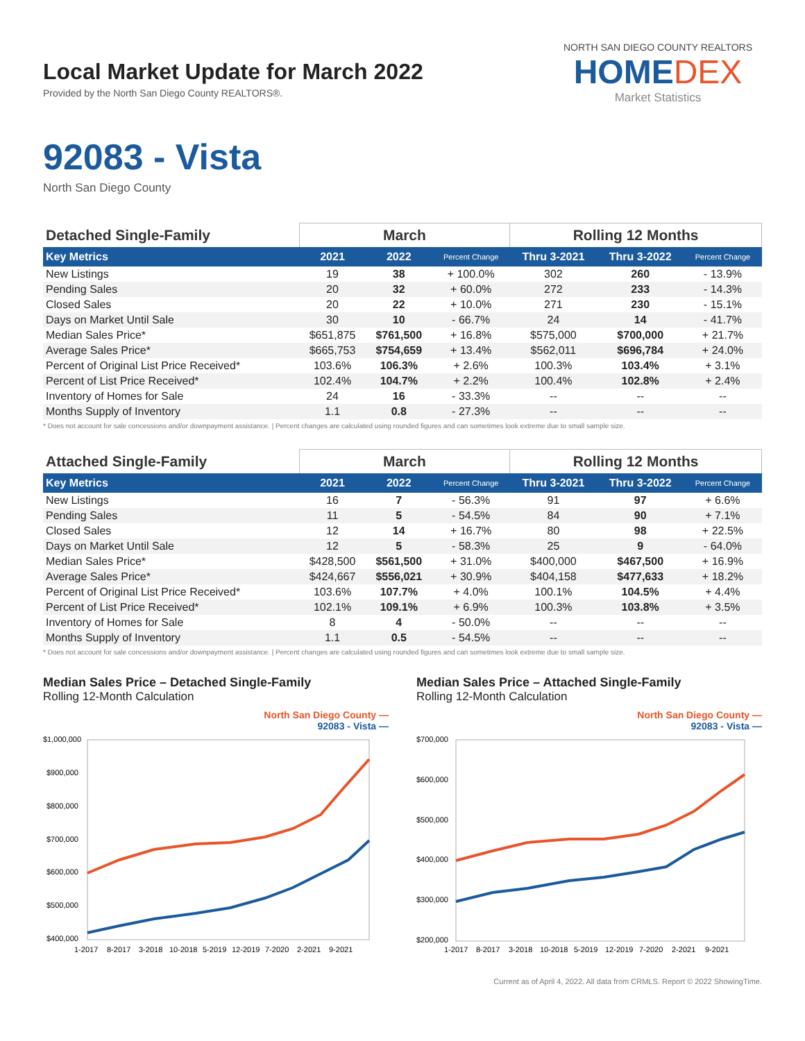Local Market Update for March 2022
Provided by the North San Diego County REALTORS®.
NORTH SAN DIEGO COUNTY REALTORS
HOMEDEX
Market Statistics
92083 - Vista
North San Diego County
| Detached Single-Family | March | | | Rolling 12 Months | | |
| --- | --- | --- | --- | --- | --- | --- |
| Key Metrics | 2021 | 2022 | Percent Change | Thru 3-2021 | Thru 3-2022 | Percent Change |
| New Listings | 19 | 38 | + 100.0% | 302 | 260 | - 13.9% |
| Pending Sales | 20 | 32 | + 60.0% | 272 | 233 | - 14.3% |
| Closed Sales | 20 | 22 | + 10.0% | 271 | 230 | - 15.1% |
| Days on Market Until Sale | 30 | 10 | - 66.7% | 24 | 14 | - 41.7% |
| Median Sales Price* | $651,875 | $761,500 | + 16.8% | $575,000 | $700,000 | + 21.7% |
| Average Sales Price* | $665,753 | $754,659 | + 13.4% | $562,011 | $696,784 | + 24.0% |
| Percent of Original List Price Received* | 103.6% | 106.3% | + 2.6% | 100.3% | 103.4% | + 3.1% |
| Percent of List Price Received* | 102.4% | 104.7% | + 2.2% | 100.4% | 102.8% | + 2.4% |
| Inventory of Homes for Sale | 24 | 16 | - 33.3% | -- | -- | -- |
| Months Supply of Inventory | 1.1 | 0.8 | - 27.3% | -- | -- | -- |
* Does not account for sale concessions and/or downpayment assistance. | Percent changes are calculated using rounded figures and can sometimes look extreme due to small sample size.
| Attached Single-Family | March | | | Rolling 12 Months | | |
| --- | --- | --- | --- | --- | --- | --- |
| Key Metrics | 2021 | 2022 | Percent Change | Thru 3-2021 | Thru 3-2022 | Percent Change |
| New Listings | 16 | 7 | - 56.3% | 91 | 97 | + 6.6% |
| Pending Sales | 11 | 5 | - 54.5% | 84 | 90 | + 7.1% |
| Closed Sales | 12 | 14 | + 16.7% | 80 | 98 | + 22.5% |
| Days on Market Until Sale | 12 | 5 | - 58.3% | 25 | 9 | - 64.0% |
| Median Sales Price* | $428,500 | $561,500 | + 31.0% | $400,000 | $467,500 | + 16.9% |
| Average Sales Price* | $424,667 | $556,021 | + 30.9% | $404,158 | $477,633 | + 18.2% |
| Percent of Original List Price Received* | 103.6% | 107.7% | + 4.0% | 100.1% | 104.5% | + 4.4% |
| Percent of List Price Received* | 102.1% | 109.1% | + 6.9% | 100.3% | 103.8% | + 3.5% |
| Inventory of Homes for Sale | 8 | 4 | - 50.0% | -- | -- | -- |
| Months Supply of Inventory | 1.1 | 0.5 | - 54.5% | -- | -- | -- |
* Does not account for sale concessions and/or downpayment assistance. | Percent changes are calculated using rounded figures and can sometimes look extreme due to small sample size.
Median Sales Price – Detached Single-Family
Rolling 12-Month Calculation
North San Diego County —
92083 - Vista —
$1,000,000
$900,000
$800,000
$700,000
$600,000
$500,000
$400,000
1-2017
8-2017
3-2018
10-2018
5-2019
12-2019
7-2020
2-2021
9-2021
Median Sales Price – Attached Single-Family
Rolling 12-Month Calculation
North San Diego County —
92083 - Vista —
$700,000
$600,000
$500,000
$400,000
$300,000
$200,000
1-2017
8-2017
3-2018
10-2018
5-2019
12-2019
7-2020
2-2021
9-2021
Current as of April 4, 2022. All data from CRMLS. Report © 2022 ShowingTime.